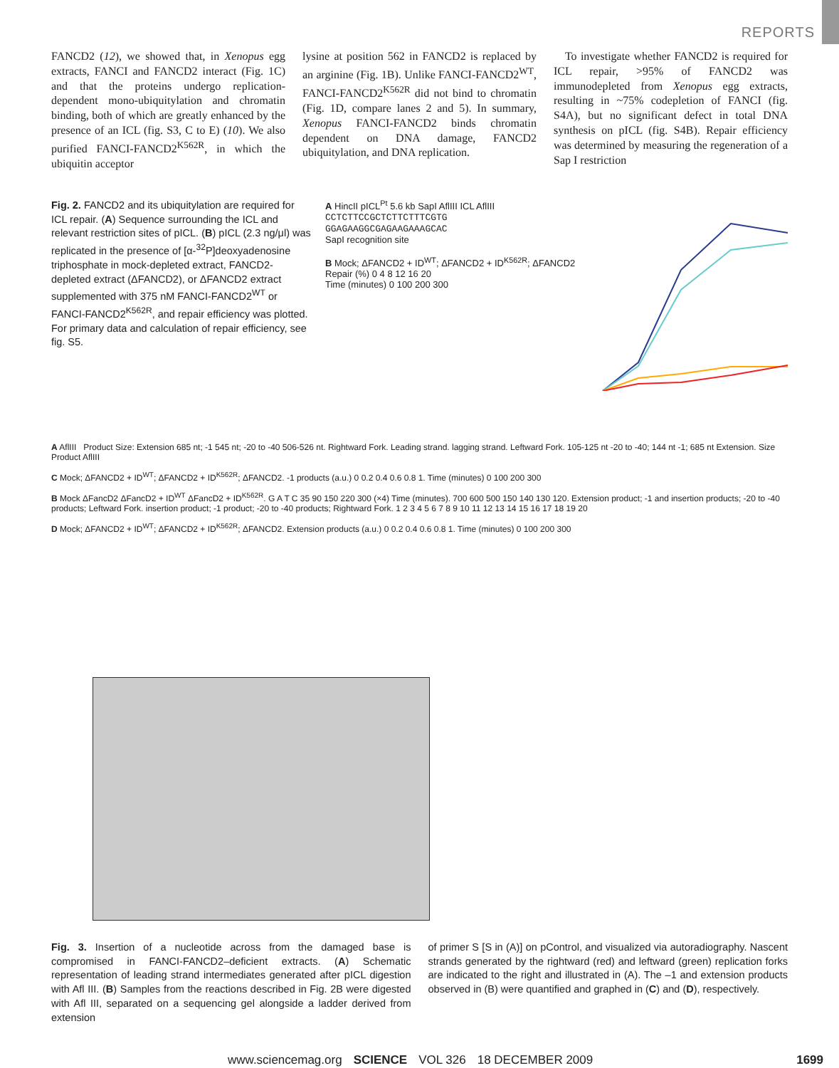REPORTS
FANCD2 (12), we showed that, in Xenopus egg extracts, FANCI and FANCD2 interact (Fig. 1C) and that the proteins undergo replication-dependent mono-ubiquitylation and chromatin binding, both of which are greatly enhanced by the presence of an ICL (fig. S3, C to E) (10). We also purified FANCI-FANCD2<sup>K562R</sup>, in which the ubiquitin acceptor
lysine at position 562 in FANCD2 is replaced by an arginine (Fig. 1B). Unlike FANCI-FANCD2<sup>WT</sup>, FANCI-FANCD2<sup>K562R</sup> did not bind to chromatin (Fig. 1D, compare lanes 2 and 5). In summary, Xenopus FANCI-FANCD2 binds chromatin dependent on DNA damage, FANCD2 ubiquitylation, and DNA replication.
To investigate whether FANCD2 is required for ICL repair, >95% of FANCD2 was immunodepleted from Xenopus egg extracts, resulting in ~75% codepletion of FANCI (fig. S4A), but no significant defect in total DNA synthesis on pICL (fig. S4B). Repair efficiency was determined by measuring the regeneration of a Sap I restriction
Fig. 2. FANCD2 and its ubiquitylation are required for ICL repair. (A) Sequence surrounding the ICL and relevant restriction sites of pICL. (B) pICL (2.3 ng/μl) was replicated in the presence of [α-<sup>32</sup>P]deoxyadenosine triphosphate in mock-depleted extract, FANCD2-depleted extract (ΔFANCD2), or ΔFANCD2 extract supplemented with 375 nM FANCI-FANCD2<sup>WT</sup> or FANCI-FANCD2<sup>K562R</sup>, and repair efficiency was plotted. For primary data and calculation of repair efficiency, see fig. S5.
A HincII pICL<sup>Pt</sup> 5.6 kb SapI AflIII ICL AflIII
CCTCTTCCGCTCTTCTTTCGTG
GGAGAAGGCGAGAAGAAAGCAC
SapI recognition site
B Mock; ΔFANCD2 + ID<sup>WT</sup>; ΔFANCD2 + ID<sup>K562R</sup>; ΔFANCD2
Repair (%) 0 4 8 12 16 20
Time (minutes) 0 100 200 300
A AflIII Product Size: Extension 685 nt; -1 545 nt; -20 to -40 506-526 nt. Rightward Fork. Leading strand. lagging strand. Leftward Fork. 105-125 nt -20 to -40; 144 nt -1; 685 nt Extension. Size Product AflIII
C Mock; ΔFANCD2 + ID<sup>WT</sup>; ΔFANCD2 + ID<sup>K562R</sup>; ΔFANCD2. -1 products (a.u.) 0 0.2 0.4 0.6 0.8 1. Time (minutes) 0 100 200 300
B Mock ΔFancD2 ΔFancD2 + ID<sup>WT</sup> ΔFancD2 + ID<sup>K562R</sup>. G A T C 35 90 150 220 300 (×4) Time (minutes). 700 600 500 150 140 130 120. Extension product; -1 and insertion products; -20 to -40 products; Leftward Fork. insertion product; -1 product; -20 to -40 products; Rightward Fork. 1 2 3 4 5 6 7 8 9 10 11 12 13 14 15 16 17 18 19 20
D Mock; ΔFANCD2 + ID<sup>WT</sup>; ΔFANCD2 + ID<sup>K562R</sup>; ΔFANCD2. Extension products (a.u.) 0 0.2 0.4 0.6 0.8 1. Time (minutes) 0 100 200 300
Fig. 3. Insertion of a nucleotide across from the damaged base is compromised in FANCI-FANCD2–deficient extracts. (A) Schematic representation of leading strand intermediates generated after pICL digestion with Afl III. (B) Samples from the reactions described in Fig. 2B were digested with Afl III, separated on a sequencing gel alongside a ladder derived from extension
of primer S [S in (A)] on pControl, and visualized via autoradiography. Nascent strands generated by the rightward (red) and leftward (green) replication forks are indicated to the right and illustrated in (A). The –1 and extension products observed in (B) were quantified and graphed in (C) and (D), respectively.
www.sciencemag.org SCIENCE VOL 326 18 DECEMBER 2009 1699